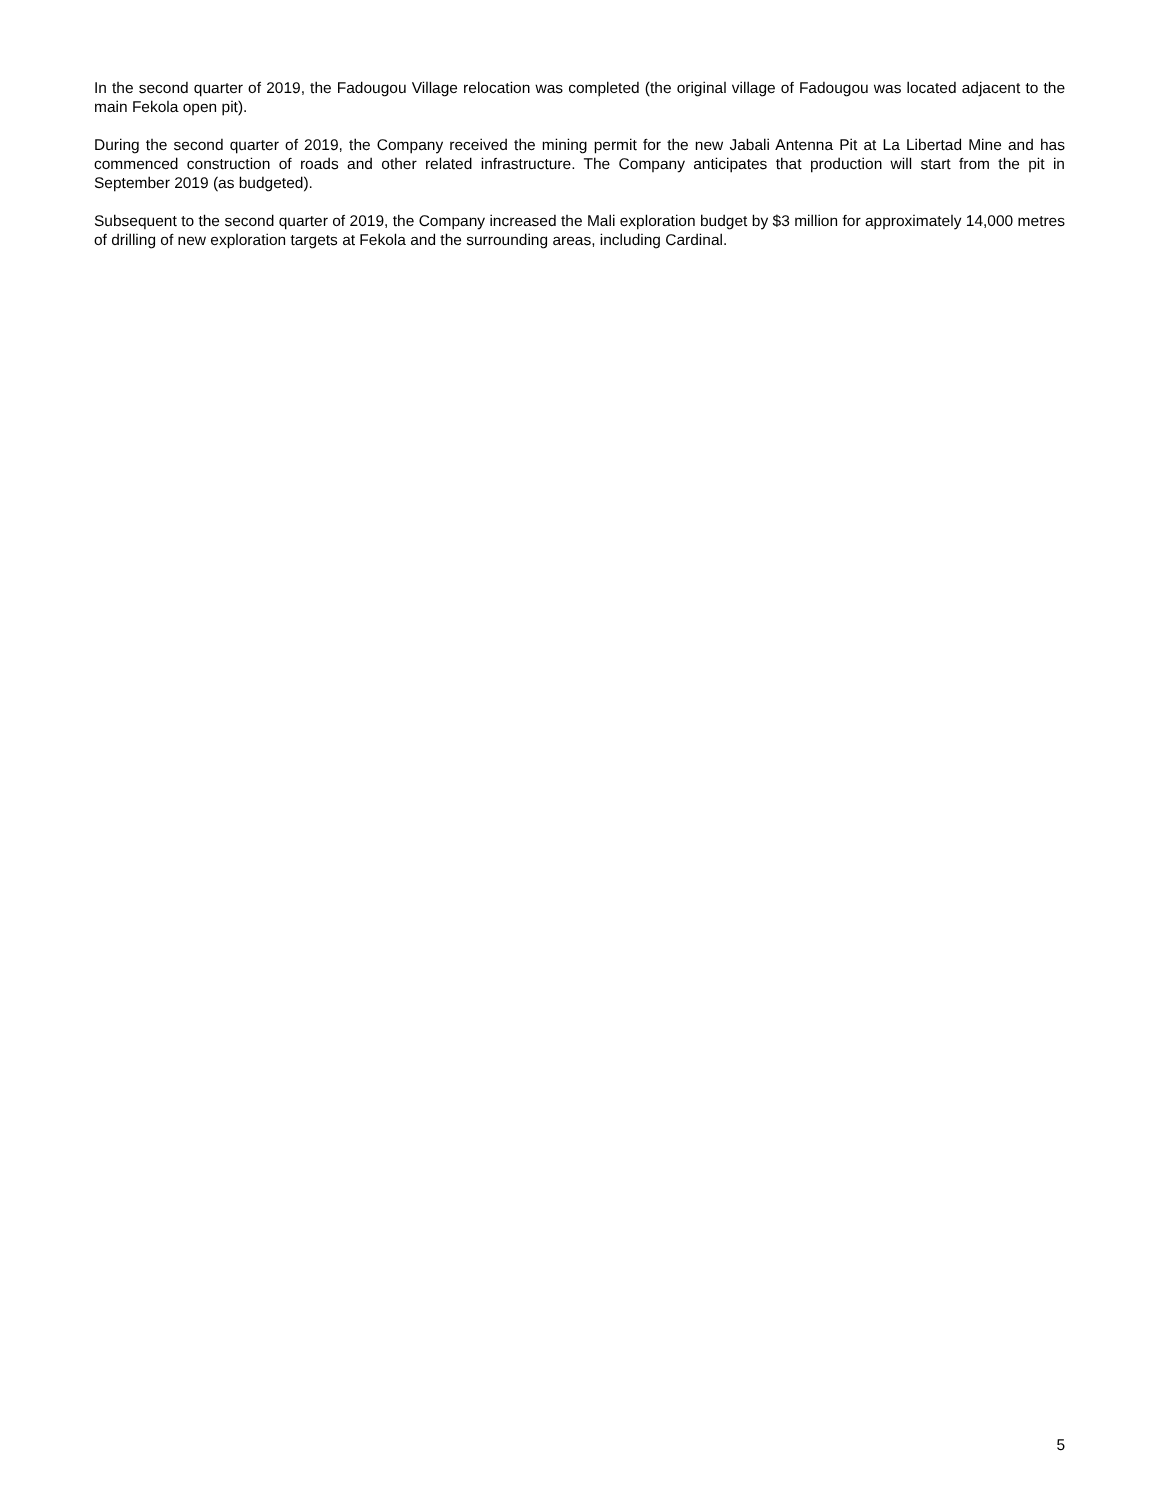In the second quarter of 2019, the Fadougou Village relocation was completed (the original village of Fadougou was located adjacent to the main Fekola open pit).
During the second quarter of 2019, the Company received the mining permit for the new Jabali Antenna Pit at La Libertad Mine and has commenced construction of roads and other related infrastructure. The Company anticipates that production will start from the pit in September 2019 (as budgeted).
Subsequent to the second quarter of 2019, the Company increased the Mali exploration budget by $3 million for approximately 14,000 metres of drilling of new exploration targets at Fekola and the surrounding areas, including Cardinal.
5